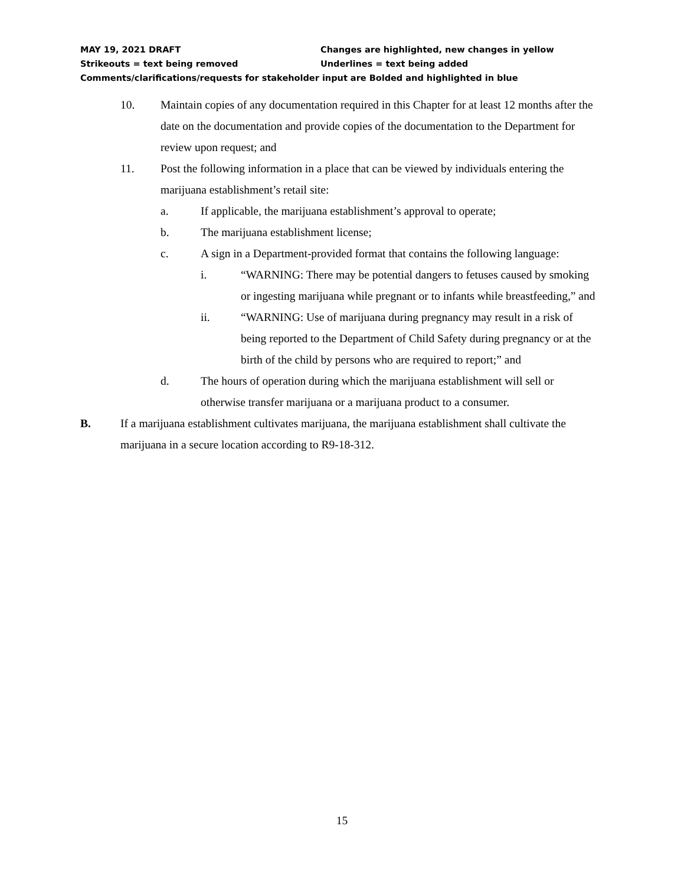MAY 19, 2021 DRAFT Changes are highlighted, new changes in yellow
Strikeouts = text being removed Underlines = text being added
Comments/clarifications/requests for stakeholder input are Bolded and highlighted in blue
10. Maintain copies of any documentation required in this Chapter for at least 12 months after the date on the documentation and provide copies of the documentation to the Department for review upon request; and
11. Post the following information in a place that can be viewed by individuals entering the marijuana establishment’s retail site:
a. If applicable, the marijuana establishment’s approval to operate;
b. The marijuana establishment license;
c. A sign in a Department-provided format that contains the following language:
i. “WARNING: There may be potential dangers to fetuses caused by smoking or ingesting marijuana while pregnant or to infants while breastfeeding,” and
ii. “WARNING: Use of marijuana during pregnancy may result in a risk of being reported to the Department of Child Safety during pregnancy or at the birth of the child by persons who are required to report;” and
d. The hours of operation during which the marijuana establishment will sell or otherwise transfer marijuana or a marijuana product to a consumer.
B. If a marijuana establishment cultivates marijuana, the marijuana establishment shall cultivate the marijuana in a secure location according to R9-18-312.
15